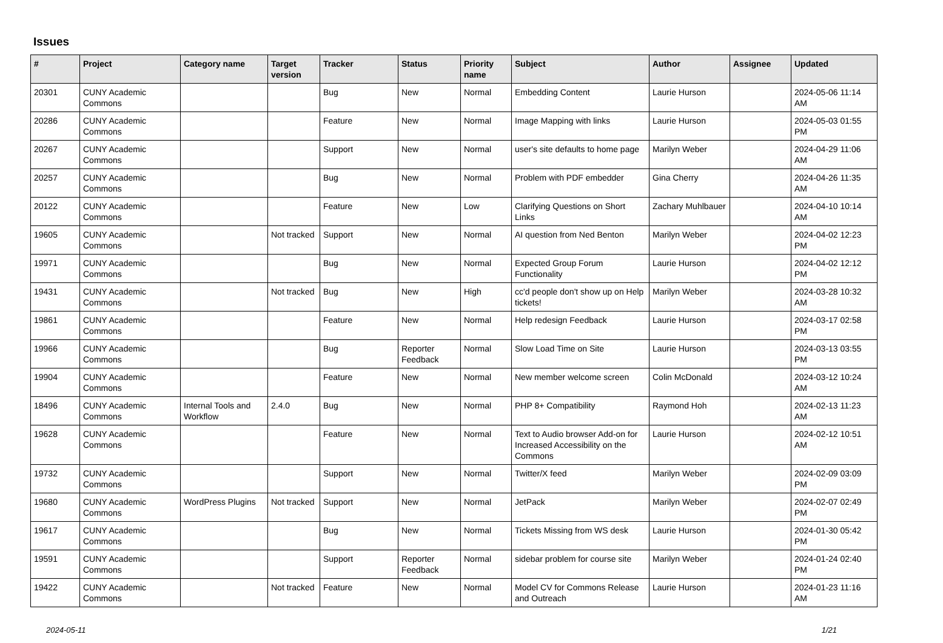Issues
| # | Project | Category name | Target version | Tracker | Status | Priority name | Subject | Author | Assignee | Updated |
| --- | --- | --- | --- | --- | --- | --- | --- | --- | --- | --- |
| 20301 | CUNY Academic Commons | | | Bug | New | Normal | Embedding Content | Laurie Hurson | | 2024-05-06 11:14 AM |
| 20286 | CUNY Academic Commons | | | Feature | New | Normal | Image Mapping with links | Laurie Hurson | | 2024-05-03 01:55 PM |
| 20267 | CUNY Academic Commons | | | Support | New | Normal | user's site defaults to home page | Marilyn Weber | | 2024-04-29 11:06 AM |
| 20257 | CUNY Academic Commons | | | Bug | New | Normal | Problem with PDF embedder | Gina Cherry | | 2024-04-26 11:35 AM |
| 20122 | CUNY Academic Commons | | | Feature | New | Low | Clarifying Questions on Short Links | Zachary Muhlbauer | | 2024-04-10 10:14 AM |
| 19605 | CUNY Academic Commons | | Not tracked | Support | New | Normal | AI question from Ned Benton | Marilyn Weber | | 2024-04-02 12:23 PM |
| 19971 | CUNY Academic Commons | | | Bug | New | Normal | Expected Group Forum Functionality | Laurie Hurson | | 2024-04-02 12:12 PM |
| 19431 | CUNY Academic Commons | | Not tracked | Bug | New | High | cc'd people don't show up on Help tickets! | Marilyn Weber | | 2024-03-28 10:32 AM |
| 19861 | CUNY Academic Commons | | | Feature | New | Normal | Help redesign Feedback | Laurie Hurson | | 2024-03-17 02:58 PM |
| 19966 | CUNY Academic Commons | | | Bug | Reporter Feedback | Normal | Slow Load Time on Site | Laurie Hurson | | 2024-03-13 03:55 PM |
| 19904 | CUNY Academic Commons | | | Feature | New | Normal | New member welcome screen | Colin McDonald | | 2024-03-12 10:24 AM |
| 18496 | CUNY Academic Commons | Internal Tools and Workflow | 2.4.0 | Bug | New | Normal | PHP 8+ Compatibility | Raymond Hoh | | 2024-02-13 11:23 AM |
| 19628 | CUNY Academic Commons | | | Feature | New | Normal | Text to Audio browser Add-on for Increased Accessibility on the Commons | Laurie Hurson | | 2024-02-12 10:51 AM |
| 19732 | CUNY Academic Commons | | | Support | New | Normal | Twitter/X feed | Marilyn Weber | | 2024-02-09 03:09 PM |
| 19680 | CUNY Academic Commons | WordPress Plugins | Not tracked | Support | New | Normal | JetPack | Marilyn Weber | | 2024-02-07 02:49 PM |
| 19617 | CUNY Academic Commons | | | Bug | New | Normal | Tickets Missing from WS desk | Laurie Hurson | | 2024-01-30 05:42 PM |
| 19591 | CUNY Academic Commons | | | Support | Reporter Feedback | Normal | sidebar problem for course site | Marilyn Weber | | 2024-01-24 02:40 PM |
| 19422 | CUNY Academic Commons | | Not tracked | Feature | New | Normal | Model CV for Commons Release and Outreach | Laurie Hurson | | 2024-01-23 11:16 AM |
2024-05-11 1/21